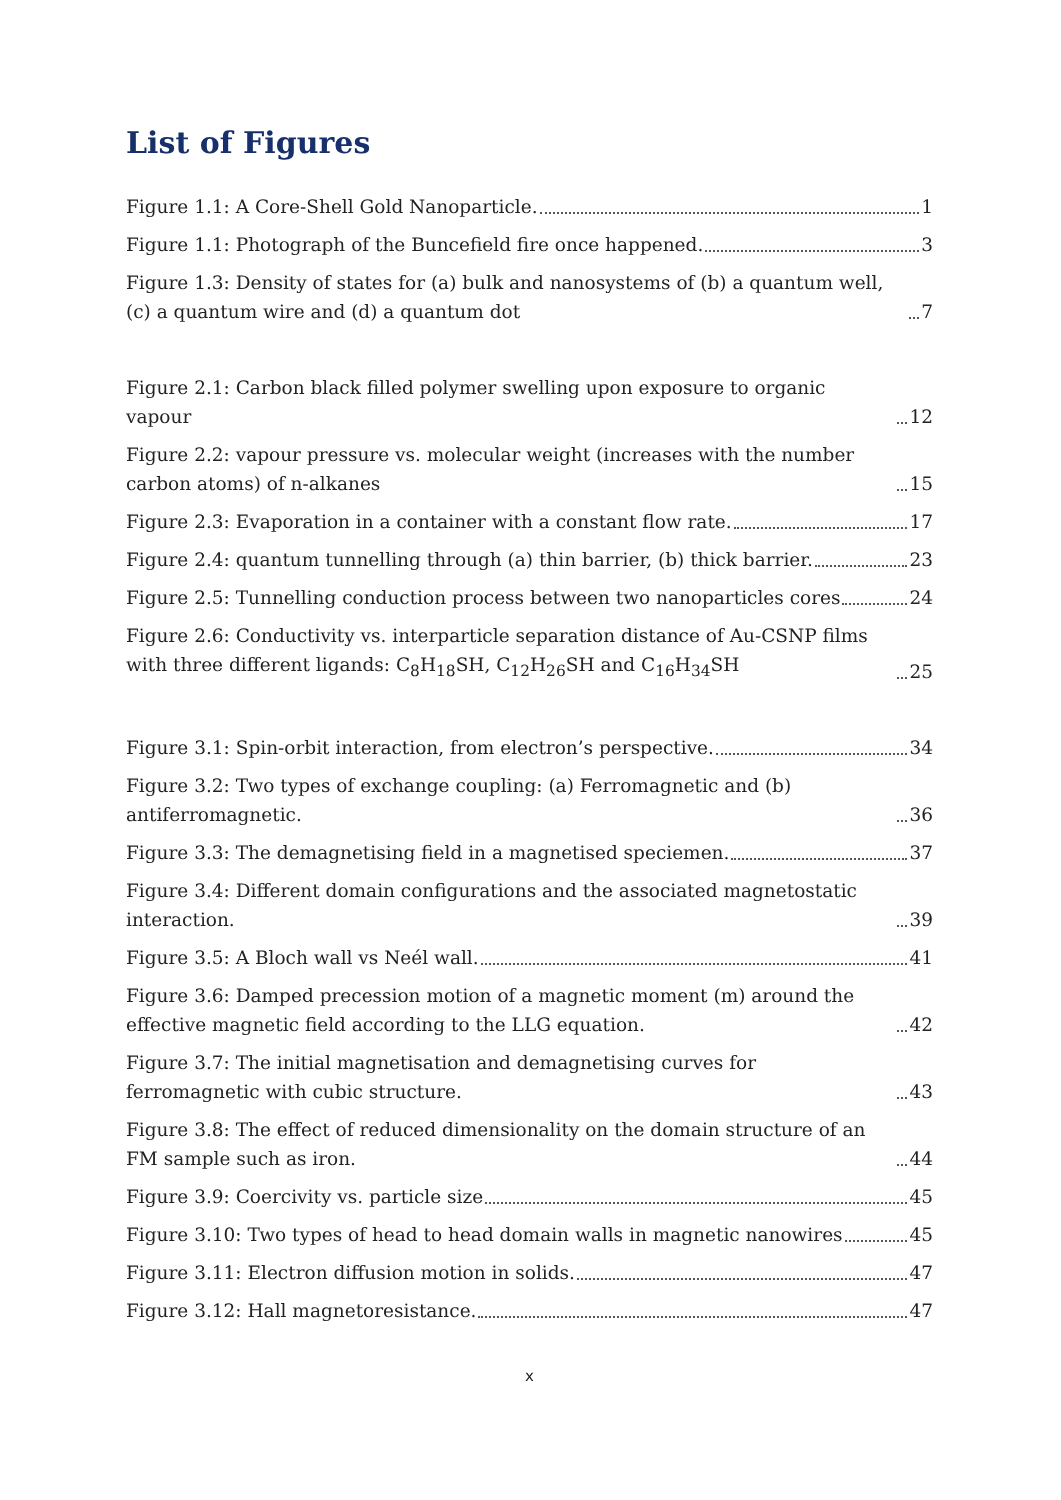List of Figures
Figure 1.1: A Core-Shell Gold Nanoparticle. 1
Figure 1.1: Photograph of the Buncefield fire once happened. 3
Figure 1.3: Density of states for (a) bulk and nanosystems of (b) a quantum well, (c) a quantum wire and (d) a quantum dot 7
Figure 2.1: Carbon black filled polymer swelling upon exposure to organic vapour 12
Figure 2.2: vapour pressure vs. molecular weight (increases with the number carbon atoms) of n-alkanes 15
Figure 2.3: Evaporation in a container with a constant flow rate. 17
Figure 2.4: quantum tunnelling through (a) thin barrier, (b) thick barrier. 23
Figure 2.5: Tunnelling conduction process between two nanoparticles cores 24
Figure 2.6: Conductivity vs. interparticle separation distance of Au-CSNP films with three different ligands: C<sub>8</sub>H<sub>18</sub>SH, C<sub>12</sub>H<sub>26</sub>SH and C<sub>16</sub>H<sub>34</sub>SH 25
Figure 3.1: Spin-orbit interaction, from electron’s perspective. 34
Figure 3.2: Two types of exchange coupling: (a) Ferromagnetic and (b) antiferromagnetic. 36
Figure 3.3: The demagnetising field in a magnetised speciemen. 37
Figure 3.4: Different domain configurations and the associated magnetostatic interaction. 39
Figure 3.5: A Bloch wall vs Neél wall. 41
Figure 3.6: Damped precession motion of a magnetic moment (m) around the effective magnetic field according to the LLG equation. 42
Figure 3.7: The initial magnetisation and demagnetising curves for ferromagnetic with cubic structure. 43
Figure 3.8: The effect of reduced dimensionality on the domain structure of an FM sample such as iron. 44
Figure 3.9: Coercivity vs. particle size 45
Figure 3.10: Two types of head to head domain walls in magnetic nanowires 45
Figure 3.11: Electron diffusion motion in solids. 47
Figure 3.12: Hall magnetoresistance. 47
x